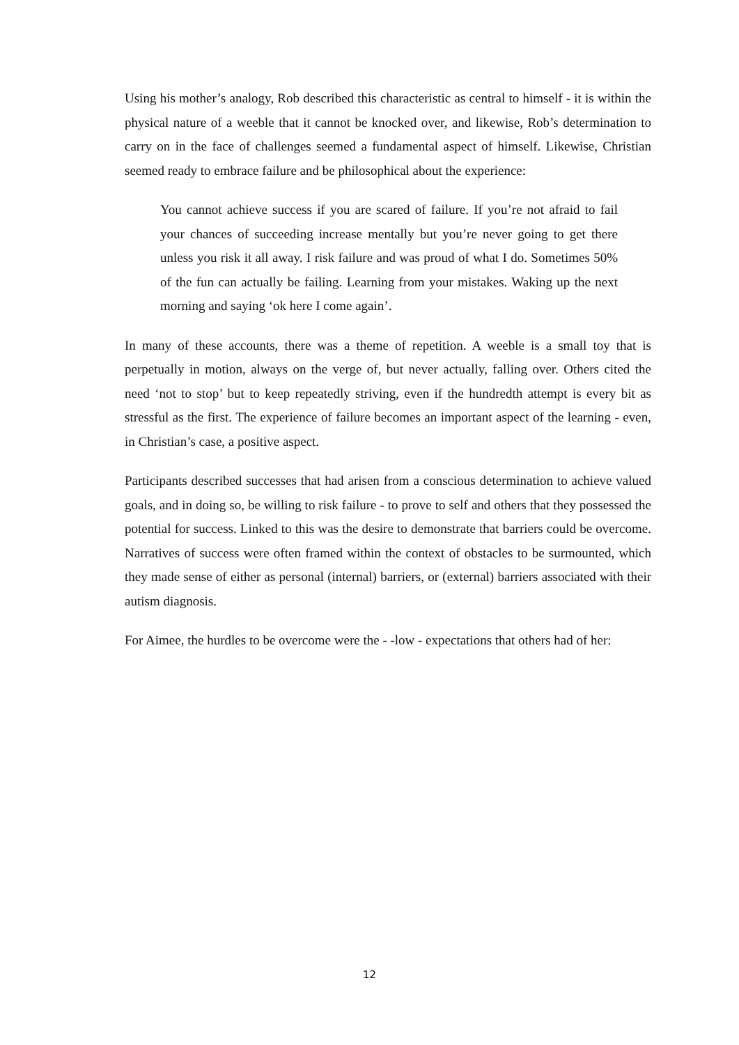Using his mother’s analogy, Rob described this characteristic as central to himself - it is within the physical nature of a weeble that it cannot be knocked over, and likewise, Rob’s determination to carry on in the face of challenges seemed a fundamental aspect of himself. Likewise, Christian seemed ready to embrace failure and be philosophical about the experience:
You cannot achieve success if you are scared of failure. If you’re not afraid to fail your chances of succeeding increase mentally but you’re never going to get there unless you risk it all away. I risk failure and was proud of what I do. Sometimes 50% of the fun can actually be failing. Learning from your mistakes. Waking up the next morning and saying ‘ok here I come again’.
In many of these accounts, there was a theme of repetition. A weeble is a small toy that is perpetually in motion, always on the verge of, but never actually, falling over. Others cited the need ‘not to stop’ but to keep repeatedly striving, even if the hundredth attempt is every bit as stressful as the first. The experience of failure becomes an important aspect of the learning - even, in Christian’s case, a positive aspect.
Participants described successes that had arisen from a conscious determination to achieve valued goals, and in doing so, be willing to risk failure - to prove to self and others that they possessed the potential for success. Linked to this was the desire to demonstrate that barriers could be overcome. Narratives of success were often framed within the context of obstacles to be surmounted, which they made sense of either as personal (internal) barriers, or (external) barriers associated with their autism diagnosis.
For Aimee, the hurdles to be overcome were the - -low - expectations that others had of her:
12